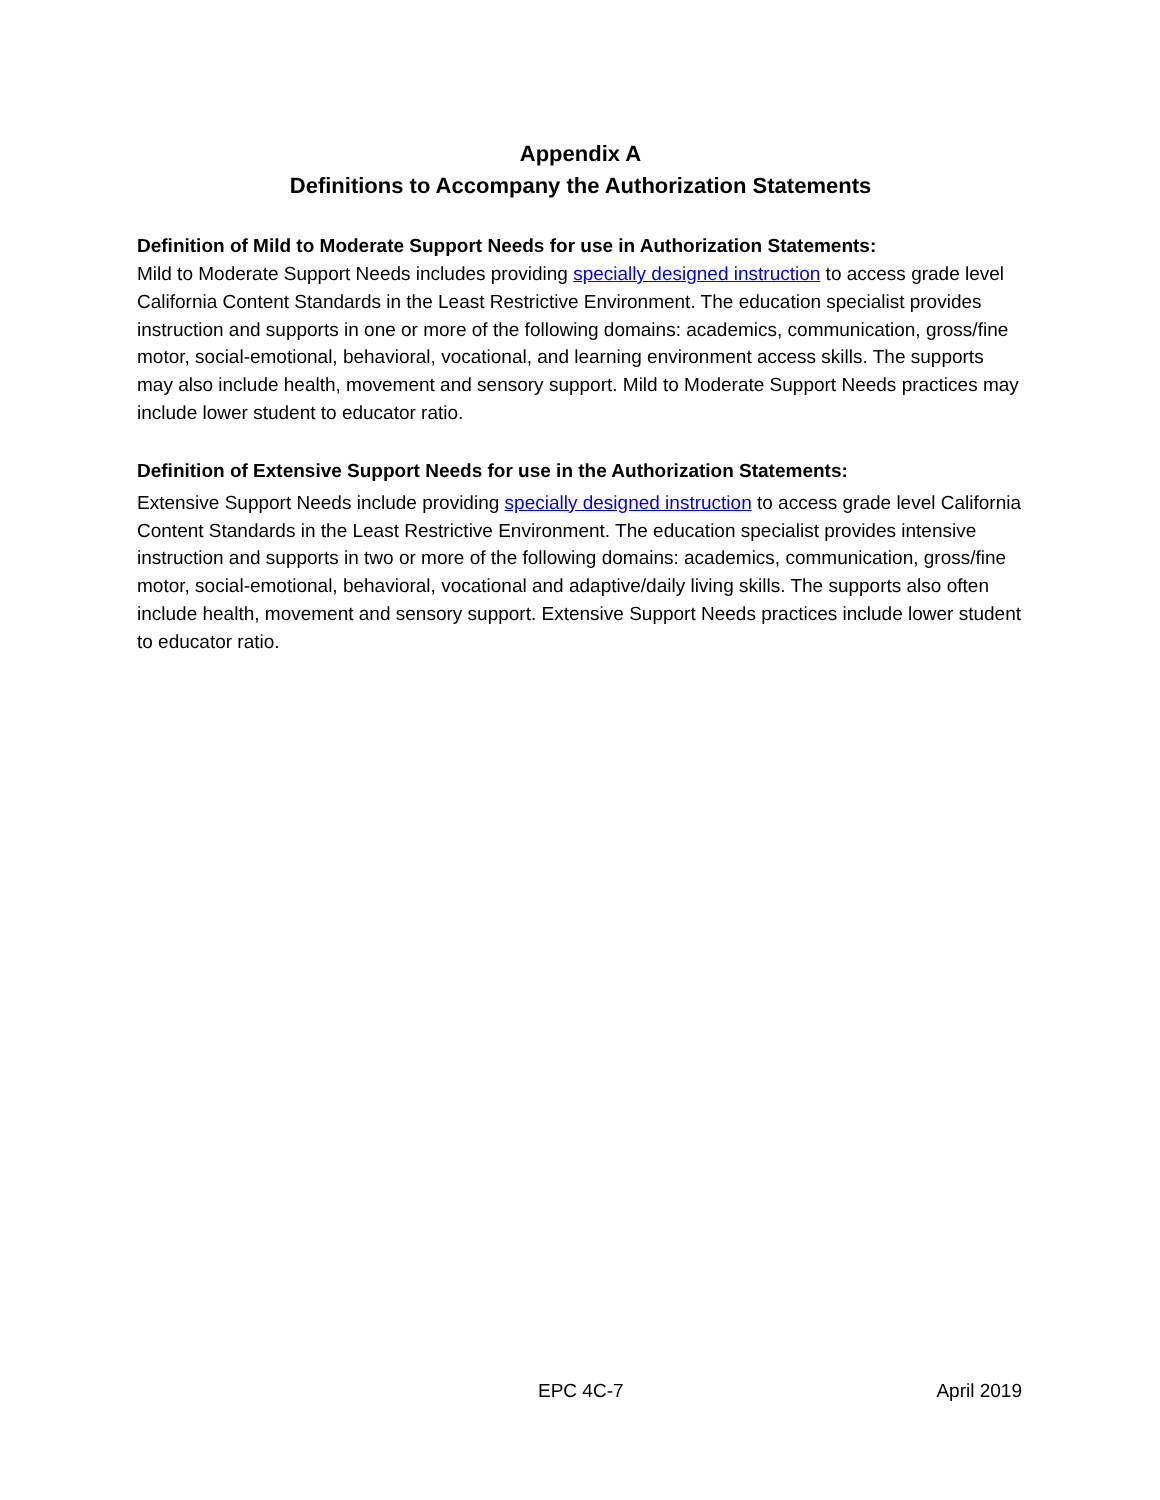Appendix A
Definitions to Accompany the Authorization Statements
Definition of Mild to Moderate Support Needs for use in Authorization Statements:
Mild to Moderate Support Needs includes providing specially designed instruction to access grade level California Content Standards in the Least Restrictive Environment. The education specialist provides instruction and supports in one or more of the following domains: academics, communication, gross/fine motor, social-emotional, behavioral, vocational, and learning environment access skills. The supports may also include health, movement and sensory support. Mild to Moderate Support Needs practices may include lower student to educator ratio.
Definition of Extensive Support Needs for use in the Authorization Statements:
Extensive Support Needs include providing specially designed instruction to access grade level California Content Standards in the Least Restrictive Environment. The education specialist provides intensive instruction and supports in two or more of the following domains: academics, communication, gross/fine motor, social-emotional, behavioral, vocational and adaptive/daily living skills. The supports also often include health, movement and sensory support. Extensive Support Needs practices include lower student to educator ratio.
EPC 4C-7 April 2019